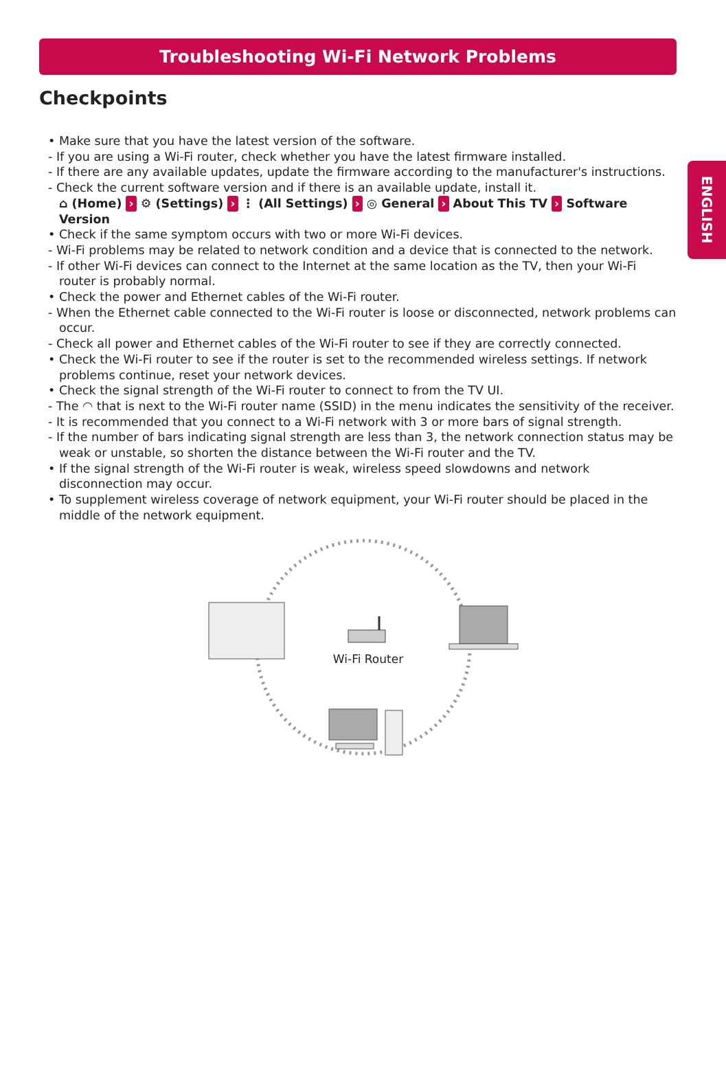Troubleshooting Wi-Fi Network Problems
Checkpoints
ENGLISH
• Make sure that you have the latest version of the software.
- If you are using a Wi-Fi router, check whether you have the latest firmware installed.
- If there are any available updates, update the firmware according to the manufacturer's instructions.
- Check the current software version and if there is an available update, install it.
⌂ (Home) › ⚙ (Settings) › ⋮ (All Settings) › ◎ General › About This TV › Software Version
• Check if the same symptom occurs with two or more Wi-Fi devices.
- Wi-Fi problems may be related to network condition and a device that is connected to the network.
- If other Wi-Fi devices can connect to the Internet at the same location as the TV, then your Wi-Fi router is probably normal.
• Check the power and Ethernet cables of the Wi-Fi router.
- When the Ethernet cable connected to the Wi-Fi router is loose or disconnected, network problems can occur.
- Check all power and Ethernet cables of the Wi-Fi router to see if they are correctly connected.
• Check the Wi-Fi router to see if the router is set to the recommended wireless settings. If network problems continue, reset your network devices.
• Check the signal strength of the Wi-Fi router to connect to from the TV UI.
- The ◠ that is next to the Wi-Fi router name (SSID) in the menu indicates the sensitivity of the receiver.
- It is recommended that you connect to a Wi-Fi network with 3 or more bars of signal strength.
- If the number of bars indicating signal strength are less than 3, the network connection status may be weak or unstable, so shorten the distance between the Wi-Fi router and the TV.
• If the signal strength of the Wi-Fi router is weak, wireless speed slowdowns and network disconnection may occur.
• To supplement wireless coverage of network equipment, your Wi-Fi router should be placed in the middle of the network equipment.
Wi-Fi Router